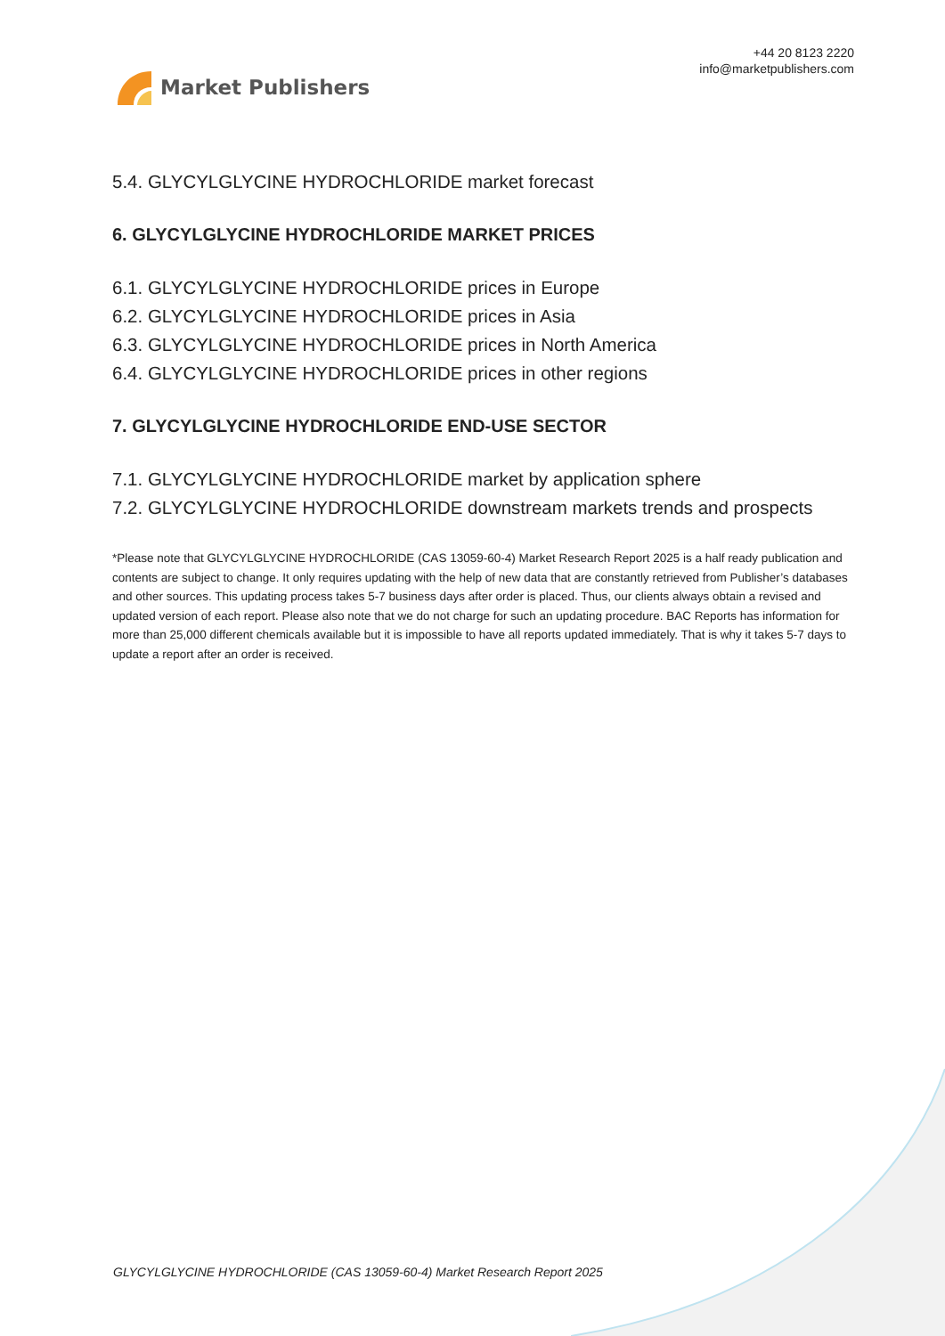Market Publishers
+44 20 8123 2220
info@marketpublishers.com
5.4. GLYCYLGLYCINE HYDROCHLORIDE market forecast
6. GLYCYLGLYCINE HYDROCHLORIDE MARKET PRICES
6.1. GLYCYLGLYCINE HYDROCHLORIDE prices in Europe
6.2. GLYCYLGLYCINE HYDROCHLORIDE prices in Asia
6.3. GLYCYLGLYCINE HYDROCHLORIDE prices in North America
6.4. GLYCYLGLYCINE HYDROCHLORIDE prices in other regions
7. GLYCYLGLYCINE HYDROCHLORIDE END-USE SECTOR
7.1. GLYCYLGLYCINE HYDROCHLORIDE market by application sphere
7.2. GLYCYLGLYCINE HYDROCHLORIDE downstream markets trends and prospects
*Please note that GLYCYLGLYCINE HYDROCHLORIDE (CAS 13059-60-4) Market Research Report 2025 is a half ready publication and contents are subject to change. It only requires updating with the help of new data that are constantly retrieved from Publisher’s databases and other sources. This updating process takes 5-7 business days after order is placed. Thus, our clients always obtain a revised and updated version of each report. Please also note that we do not charge for such an updating procedure. BAC Reports has information for more than 25,000 different chemicals available but it is impossible to have all reports updated immediately. That is why it takes 5-7 days to update a report after an order is received.
GLYCYLGLYCINE HYDROCHLORIDE (CAS 13059-60-4) Market Research Report 2025